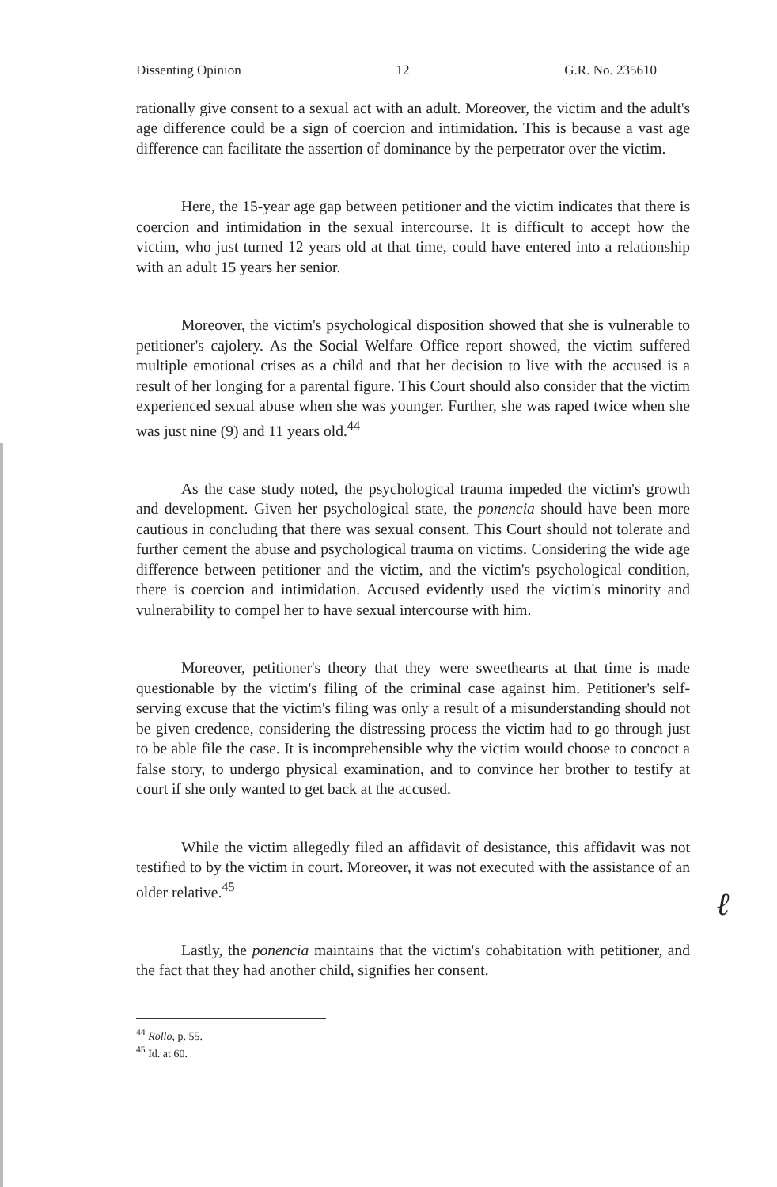Dissenting Opinion 12 G.R. No. 235610
rationally give consent to a sexual act with an adult. Moreover, the victim and the adult's age difference could be a sign of coercion and intimidation. This is because a vast age difference can facilitate the assertion of dominance by the perpetrator over the victim.
Here, the 15-year age gap between petitioner and the victim indicates that there is coercion and intimidation in the sexual intercourse. It is difficult to accept how the victim, who just turned 12 years old at that time, could have entered into a relationship with an adult 15 years her senior.
Moreover, the victim's psychological disposition showed that she is vulnerable to petitioner's cajolery. As the Social Welfare Office report showed, the victim suffered multiple emotional crises as a child and that her decision to live with the accused is a result of her longing for a parental figure. This Court should also consider that the victim experienced sexual abuse when she was younger. Further, she was raped twice when she was just nine (9) and 11 years old.<sup>44</sup>
As the case study noted, the psychological trauma impeded the victim's growth and development. Given her psychological state, the ponencia should have been more cautious in concluding that there was sexual consent. This Court should not tolerate and further cement the abuse and psychological trauma on victims. Considering the wide age difference between petitioner and the victim, and the victim's psychological condition, there is coercion and intimidation. Accused evidently used the victim's minority and vulnerability to compel her to have sexual intercourse with him.
Moreover, petitioner's theory that they were sweethearts at that time is made questionable by the victim's filing of the criminal case against him. Petitioner's self-serving excuse that the victim's filing was only a result of a misunderstanding should not be given credence, considering the distressing process the victim had to go through just to be able file the case. It is incomprehensible why the victim would choose to concoct a false story, to undergo physical examination, and to convince her brother to testify at court if she only wanted to get back at the accused.
While the victim allegedly filed an affidavit of desistance, this affidavit was not testified to by the victim in court. Moreover, it was not executed with the assistance of an older relative.<sup>45</sup>
Lastly, the ponencia maintains that the victim's cohabitation with petitioner, and the fact that they had another child, signifies her consent.
<sup>44</sup> Rollo, p. 55.
<sup>45</sup> Id. at 60.
ℓ